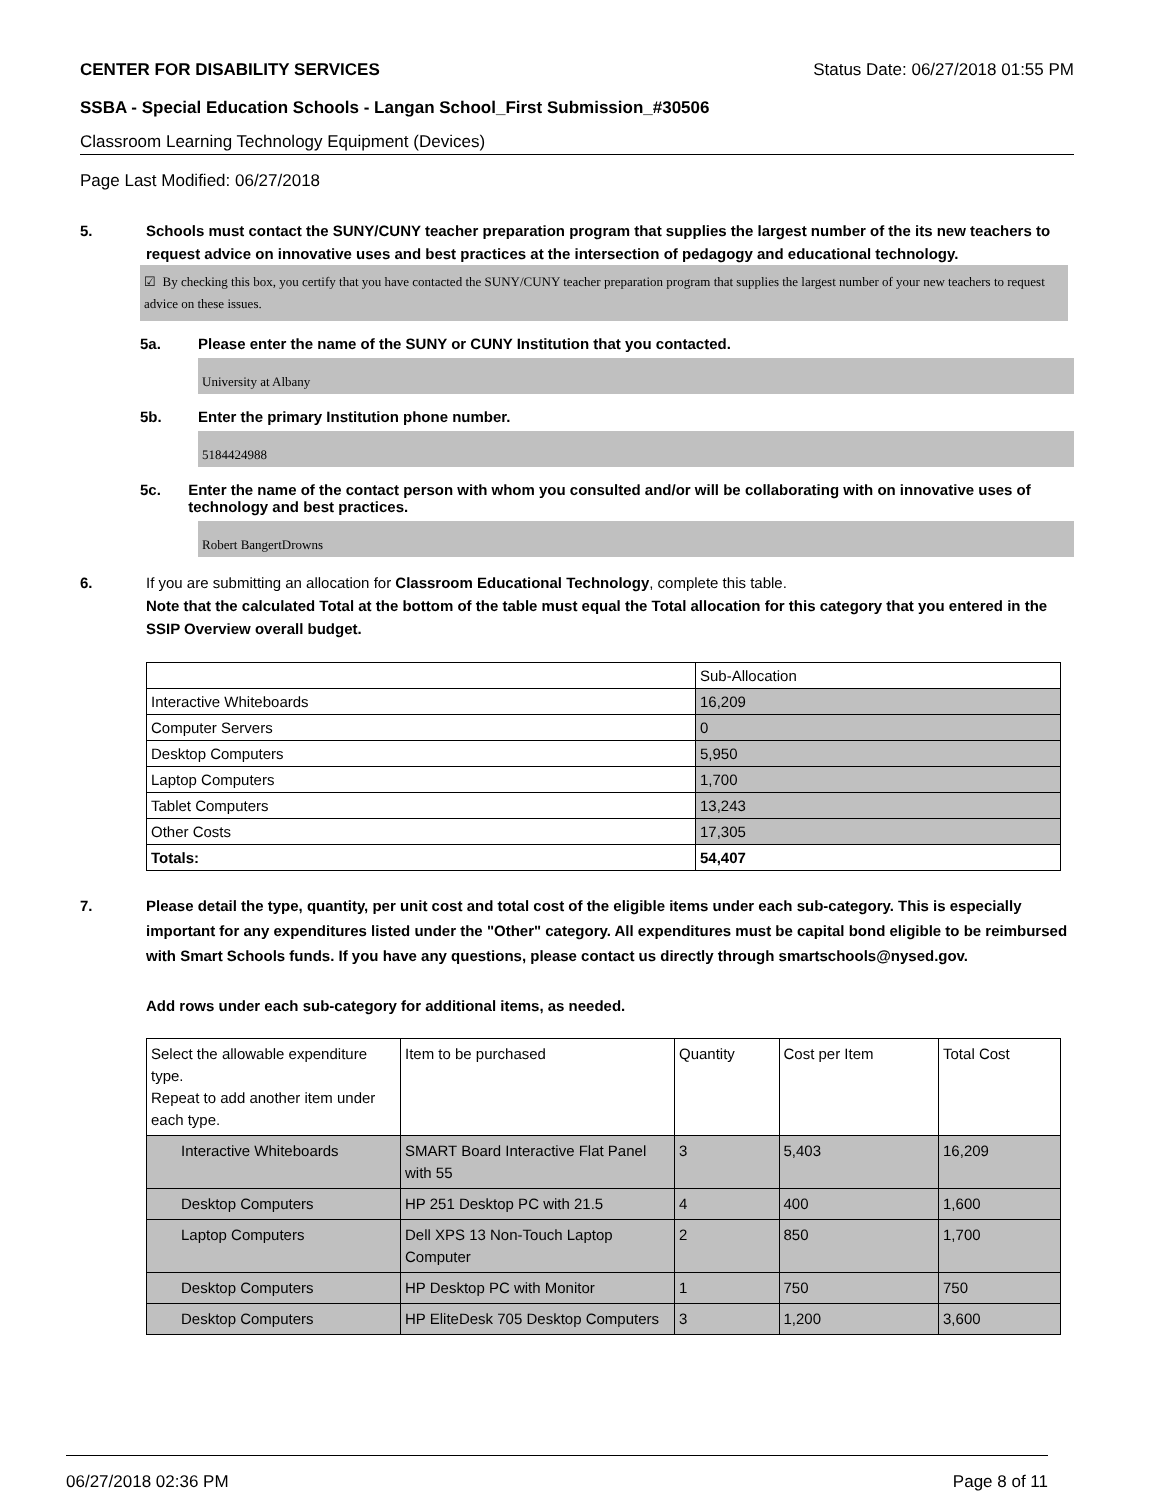CENTER FOR DISABILITY SERVICES Status Date: 06/27/2018 01:55 PM
SSBA - Special Education Schools - Langan School_First Submission_#30506
Classroom Learning Technology Equipment (Devices)
Page Last Modified: 06/27/2018
5. Schools must contact the SUNY/CUNY teacher preparation program that supplies the largest number of the its new teachers to request advice on innovative uses and best practices at the intersection of pedagogy and educational technology.
☑ By checking this box, you certify that you have contacted the SUNY/CUNY teacher preparation program that supplies the largest number of your new teachers to request advice on these issues.
5a. Please enter the name of the SUNY or CUNY Institution that you contacted.
University at Albany
5b. Enter the primary Institution phone number.
5184424988
5c. Enter the name of the contact person with whom you consulted and/or will be collaborating with on innovative uses of technology and best practices.
Robert BangertDrowns
6. If you are submitting an allocation for Classroom Educational Technology, complete this table.
Note that the calculated Total at the bottom of the table must equal the Total allocation for this category that you entered in the SSIP Overview overall budget.
| | Sub-Allocation |
| --- | --- |
| Interactive Whiteboards | 16,209 |
| Computer Servers | 0 |
| Desktop Computers | 5,950 |
| Laptop Computers | 1,700 |
| Tablet Computers | 13,243 |
| Other Costs | 17,305 |
| Totals: | 54,407 |
7. Please detail the type, quantity, per unit cost and total cost of the eligible items under each sub-category. This is especially important for any expenditures listed under the "Other" category. All expenditures must be capital bond eligible to be reimbursed with Smart Schools funds. If you have any questions, please contact us directly through smartschools@nysed.gov.
Add rows under each sub-category for additional items, as needed.
| Select the allowable expenditure type. Repeat to add another item under each type. | Item to be purchased | Quantity | Cost per Item | Total Cost |
| --- | --- | --- | --- | --- |
| Interactive Whiteboards | SMART Board Interactive Flat Panel with 55 | 3 | 5,403 | 16,209 |
| Desktop Computers | HP 251 Desktop PC with 21.5 | 4 | 400 | 1,600 |
| Laptop Computers | Dell XPS 13 Non-Touch Laptop Computer | 2 | 850 | 1,700 |
| Desktop Computers | HP Desktop PC with Monitor | 1 | 750 | 750 |
| Desktop Computers | HP EliteDesk 705 Desktop Computers | 3 | 1,200 | 3,600 |
06/27/2018 02:36 PM Page 8 of 11